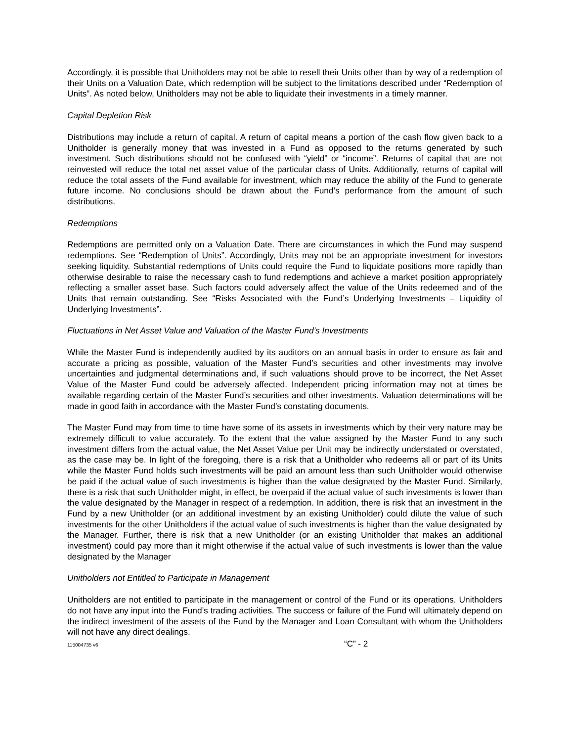Accordingly, it is possible that Unitholders may not be able to resell their Units other than by way of a redemption of their Units on a Valuation Date, which redemption will be subject to the limitations described under “Redemption of Units”. As noted below, Unitholders may not be able to liquidate their investments in a timely manner.
Capital Depletion Risk
Distributions may include a return of capital. A return of capital means a portion of the cash flow given back to a Unitholder is generally money that was invested in a Fund as opposed to the returns generated by such investment. Such distributions should not be confused with “yield” or “income”. Returns of capital that are not reinvested will reduce the total net asset value of the particular class of Units. Additionally, returns of capital will reduce the total assets of the Fund available for investment, which may reduce the ability of the Fund to generate future income. No conclusions should be drawn about the Fund’s performance from the amount of such distributions.
Redemptions
Redemptions are permitted only on a Valuation Date. There are circumstances in which the Fund may suspend redemptions. See “Redemption of Units”. Accordingly, Units may not be an appropriate investment for investors seeking liquidity. Substantial redemptions of Units could require the Fund to liquidate positions more rapidly than otherwise desirable to raise the necessary cash to fund redemptions and achieve a market position appropriately reflecting a smaller asset base. Such factors could adversely affect the value of the Units redeemed and of the Units that remain outstanding. See “Risks Associated with the Fund’s Underlying Investments – Liquidity of Underlying Investments”.
Fluctuations in Net Asset Value and Valuation of the Master Fund’s Investments
While the Master Fund is independently audited by its auditors on an annual basis in order to ensure as fair and accurate a pricing as possible, valuation of the Master Fund’s securities and other investments may involve uncertainties and judgmental determinations and, if such valuations should prove to be incorrect, the Net Asset Value of the Master Fund could be adversely affected. Independent pricing information may not at times be available regarding certain of the Master Fund’s securities and other investments. Valuation determinations will be made in good faith in accordance with the Master Fund’s constating documents.
The Master Fund may from time to time have some of its assets in investments which by their very nature may be extremely difficult to value accurately. To the extent that the value assigned by the Master Fund to any such investment differs from the actual value, the Net Asset Value per Unit may be indirectly understated or overstated, as the case may be. In light of the foregoing, there is a risk that a Unitholder who redeems all or part of its Units while the Master Fund holds such investments will be paid an amount less than such Unitholder would otherwise be paid if the actual value of such investments is higher than the value designated by the Master Fund. Similarly, there is a risk that such Unitholder might, in effect, be overpaid if the actual value of such investments is lower than the value designated by the Manager in respect of a redemption. In addition, there is risk that an investment in the Fund by a new Unitholder (or an additional investment by an existing Unitholder) could dilute the value of such investments for the other Unitholders if the actual value of such investments is higher than the value designated by the Manager. Further, there is risk that a new Unitholder (or an existing Unitholder that makes an additional investment) could pay more than it might otherwise if the actual value of such investments is lower than the value designated by the Manager
Unitholders not Entitled to Participate in Management
Unitholders are not entitled to participate in the management or control of the Fund or its operations. Unitholders do not have any input into the Fund’s trading activities. The success or failure of the Fund will ultimately depend on the indirect investment of the assets of the Fund by the Manager and Loan Consultant with whom the Unitholders will not have any direct dealings.
115004735 v6 “C” - 2